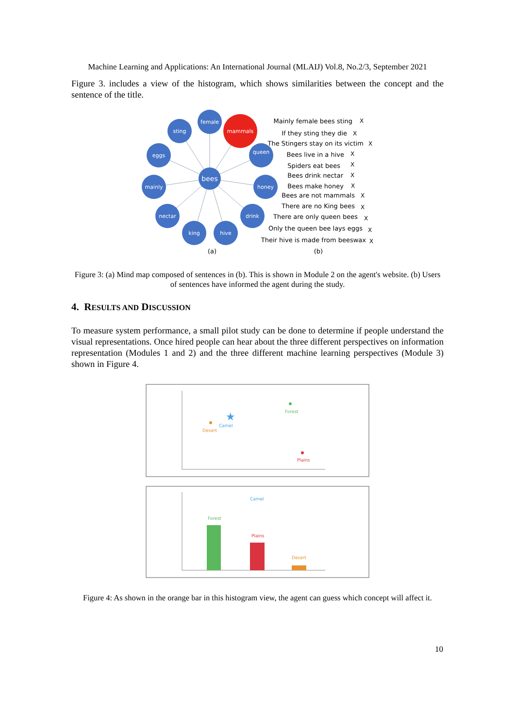Machine Learning and Applications: An International Journal (MLAIJ) Vol.8, No.2/3, September 2021
Figure 3. includes a view of the histogram, which shows similarities between the concept and the sentence of the title.
female
sting
mammals
eggs
queen
mainly
honey
nectar
drink
king
hive
bees
(a)
(b)
Mainly female bees sting
If they sting they die
The Stingers stay on its victim
Bees live in a hive
Spiders eat bees
Bees drink nectar
Bees make honey
Bees are not mammals
There are no King bees
There are only queen bees
Only the queen bee lays eggs
Their hive is made from beeswax
X
X
X
X
X
X
X
X
X
X
X
X
Figure 3: (a) Mind map composed of sentences in (b). This is shown in Module 2 on the agent's website. (b) Users of sentences have informed the agent during the study.
4. RESULTS AND DISCUSSION
To measure system performance, a small pilot study can be done to determine if people understand the visual representations. Once hired people can hear about the three different perspectives on information representation (Modules 1 and 2) and the three different machine learning perspectives (Module 3) shown in Figure 4.
Forest
★
Camel
Desert
Plains
Camel
Forest
Plains
Desert
Figure 4: As shown in the orange bar in this histogram view, the agent can guess which concept will affect it.
10